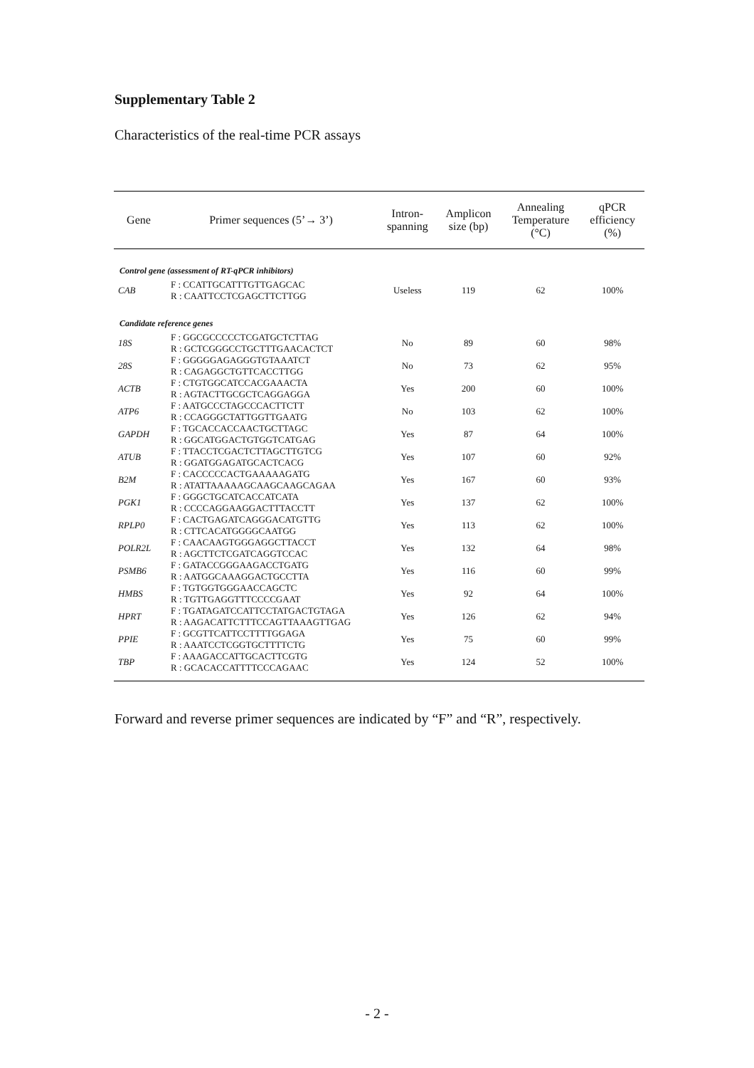Supplementary Table 2
Characteristics of the real-time PCR assays
| Gene | Primer sequences (5’→ 3’) | Intron- spanning | Amplicon size (bp) | Annealing Temperature (°C) | qPCR efficiency (%) |
| --- | --- | --- | --- | --- | --- |
| Control gene (assessment of RT-qPCR inhibitors) | | | | | |
| CAB | F : CCATTGCATTTGTTGAGCAC R : CAATTCCTCGAGCTTCTTGG | Useless | 119 | 62 | 100% |
| Candidate reference genes | | | | | |
| 18S | F : GGCGCCCCCTCGATGCTCTTAG R : GCTCGGGCCTGCTTTGAACACTCT | No | 89 | 60 | 98% |
| 28S | F : GGGGGAGAGGGTGTAAATCT R : CAGAGGCTGTTCACCTTGG | No | 73 | 62 | 95% |
| ACTB | F : CTGTGGCATCCACGAAACTA R : AGTACTTGCGCTCAGGAGGA | Yes | 200 | 60 | 100% |
| ATP6 | F : AATGCCCTAGCCCACTTCTT R : CCAGGGCTATTGGTTGAATG | No | 103 | 62 | 100% |
| GAPDH | F : TGCACCACCAACTGCTTAGC R : GGCATGGACTGTGGTCATGAG | Yes | 87 | 64 | 100% |
| ATUB | F : TTACCTCGACTCTTAGCTTGTCG R : GGATGGAGATGCACTCACG | Yes | 107 | 60 | 92% |
| B2M | F : CACCCCCACTGAAAAAGATG R : ATATTAAAAAGCAAGCAAGCAGAA | Yes | 167 | 60 | 93% |
| PGK1 | F : GGGCTGCATCACCATCATA R : CCCCAGGAAGGACTTTACCTT | Yes | 137 | 62 | 100% |
| RPLP0 | F : CACTGAGATCAGGGACATGTTG R : CTTCACATGGGGCAATGG | Yes | 113 | 62 | 100% |
| POLR2L | F : CAACAAGTGGGAGGCTTACCT R : AGCTTCTCGATCAGGTCCAC | Yes | 132 | 64 | 98% |
| PSMB6 | F : GATACCGGGAAGACCTGATG R : AATGGCAAAGGACTGCCTTA | Yes | 116 | 60 | 99% |
| HMBS | F : TGTGGTGGGAACCAGCTC R : TGTTGAGGTTTCCCCGAAT | Yes | 92 | 64 | 100% |
| HPRT | F : TGATAGATCCATTCCTATGACTGTAGA R : AAGACATTCTTTCCAGTTAAAGTTGAG | Yes | 126 | 62 | 94% |
| PPIE | F : GCGTTCATTCCTTTTGGAGA R : AAATCCTCGGTGCTTTTCTG | Yes | 75 | 60 | 99% |
| TBP | F : AAAGACCATTGCACTTCGTG R : GCACACCATTTTCCCAGAAC | Yes | 124 | 52 | 100% |
Forward and reverse primer sequences are indicated by “F” and “R”, respectively.
- 2 -